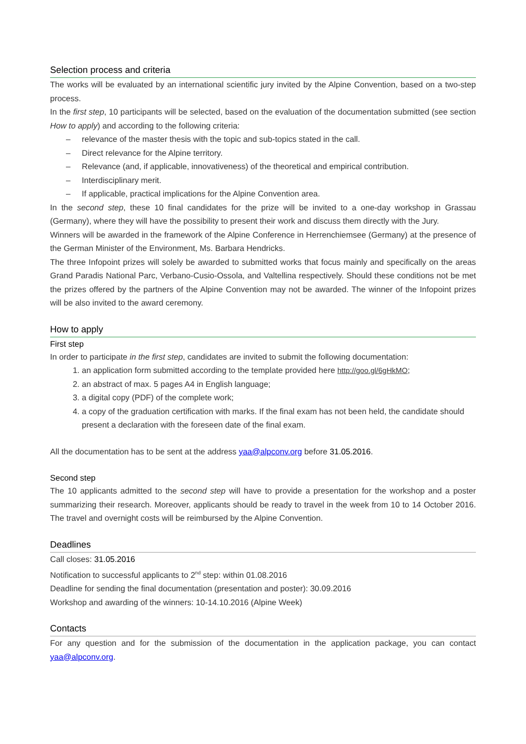Selection process and criteria
The works will be evaluated by an international scientific jury invited by the Alpine Convention, based on a two-step process.
In the first step, 10 participants will be selected, based on the evaluation of the documentation submitted (see section How to apply) and according to the following criteria:
– relevance of the master thesis with the topic and sub-topics stated in the call.
– Direct relevance for the Alpine territory.
– Relevance (and, if applicable, innovativeness) of the theoretical and empirical contribution.
– Interdisciplinary merit.
– If applicable, practical implications for the Alpine Convention area.
In the second step, these 10 final candidates for the prize will be invited to a one-day workshop in Grassau (Germany), where they will have the possibility to present their work and discuss them directly with the Jury.
Winners will be awarded in the framework of the Alpine Conference in Herrenchiemsee (Germany) at the presence of the German Minister of the Environment, Ms. Barbara Hendricks.
The three Infopoint prizes will solely be awarded to submitted works that focus mainly and specifically on the areas Grand Paradis National Parc, Verbano-Cusio-Ossola, and Valtellina respectively. Should these conditions not be met the prizes offered by the partners of the Alpine Convention may not be awarded. The winner of the Infopoint prizes will be also invited to the award ceremony.
How to apply
First step
In order to participate in the first step, candidates are invited to submit the following documentation:
1. an application form submitted according to the template provided here http://goo.gl/6gHkMO;
2. an abstract of max. 5 pages A4 in English language;
3. a digital copy (PDF) of the complete work;
4. a copy of the graduation certification with marks. If the final exam has not been held, the candidate should present a declaration with the foreseen date of the final exam.
All the documentation has to be sent at the address yaa@alpconv.org before 31.05.2016.
Second step
The 10 applicants admitted to the second step will have to provide a presentation for the workshop and a poster summarizing their research. Moreover, applicants should be ready to travel in the week from 10 to 14 October 2016. The travel and overnight costs will be reimbursed by the Alpine Convention.
Deadlines
Call closes: 31.05.2016
Notification to successful applicants to 2<sup>nd</sup> step: within 01.08.2016
Deadline for sending the final documentation (presentation and poster): 30.09.2016
Workshop and awarding of the winners: 10-14.10.2016 (Alpine Week)
Contacts
For any question and for the submission of the documentation in the application package, you can contact yaa@alpconv.org.